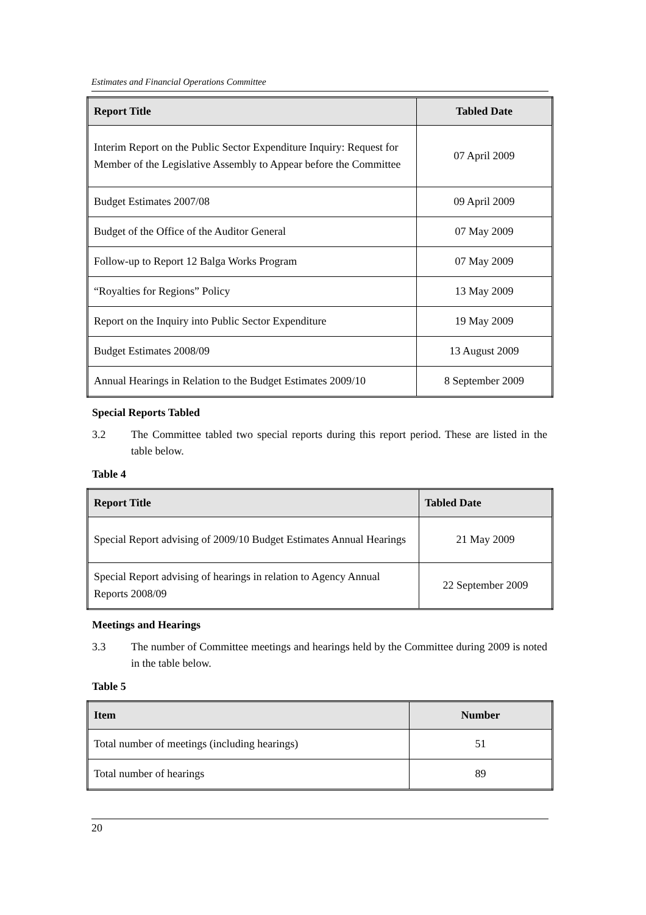Estimates and Financial Operations Committee
| Report Title | Tabled Date |
| --- | --- |
| Interim Report on the Public Sector Expenditure Inquiry: Request for Member of the Legislative Assembly to Appear before the Committee | 07 April 2009 |
| Budget Estimates 2007/08 | 09 April 2009 |
| Budget of the Office of the Auditor General | 07 May 2009 |
| Follow-up to Report 12 Balga Works Program | 07 May 2009 |
| “Royalties for Regions” Policy | 13 May 2009 |
| Report on the Inquiry into Public Sector Expenditure | 19 May 2009 |
| Budget Estimates 2008/09 | 13 August 2009 |
| Annual Hearings in Relation to the Budget Estimates 2009/10 | 8 September 2009 |
Special Reports Tabled
3.2 The Committee tabled two special reports during this report period. These are listed in the table below.
Table 4
| Report Title | Tabled Date |
| --- | --- |
| Special Report advising of 2009/10 Budget Estimates Annual Hearings | 21 May 2009 |
| Special Report advising of hearings in relation to Agency Annual Reports 2008/09 | 22 September 2009 |
Meetings and Hearings
3.3 The number of Committee meetings and hearings held by the Committee during 2009 is noted in the table below.
Table 5
| Item | Number |
| --- | --- |
| Total number of meetings (including hearings) | 51 |
| Total number of hearings | 89 |
20